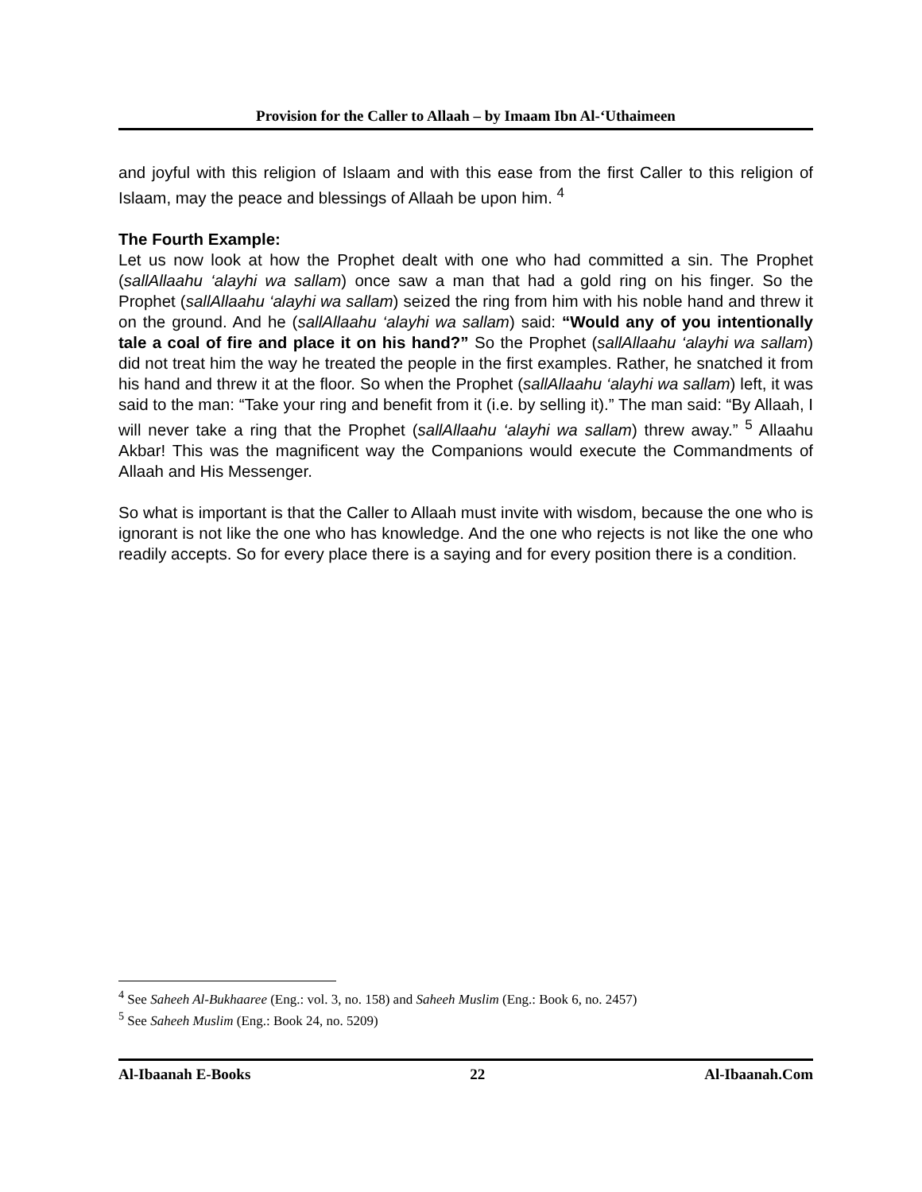Provision for the Caller to Allaah – by Imaam Ibn Al-‘Uthaimeen
and joyful with this religion of Islaam and with this ease from the first Caller to this religion of Islaam, may the peace and blessings of Allaah be upon him. <sup>4</sup>
The Fourth Example:
Let us now look at how the Prophet dealt with one who had committed a sin. The Prophet (sallAllaahu ‘alayhi wa sallam) once saw a man that had a gold ring on his finger. So the Prophet (sallAllaahu ‘alayhi wa sallam) seized the ring from him with his noble hand and threw it on the ground. And he (sallAllaahu ‘alayhi wa sallam) said: “Would any of you intentionally tale a coal of fire and place it on his hand?” So the Prophet (sallAllaahu ‘alayhi wa sallam) did not treat him the way he treated the people in the first examples. Rather, he snatched it from his hand and threw it at the floor. So when the Prophet (sallAllaahu ‘alayhi wa sallam) left, it was said to the man: “Take your ring and benefit from it (i.e. by selling it).” The man said: “By Allaah, I will never take a ring that the Prophet (sallAllaahu ‘alayhi wa sallam) threw away.” <sup>5</sup> Allaahu Akbar! This was the magnificent way the Companions would execute the Commandments of Allaah and His Messenger.
So what is important is that the Caller to Allaah must invite with wisdom, because the one who is ignorant is not like the one who has knowledge. And the one who rejects is not like the one who readily accepts. So for every place there is a saying and for every position there is a condition.
<sup>4</sup> See Saheeh Al-Bukhaaree (Eng.: vol. 3, no. 158) and Saheeh Muslim (Eng.: Book 6, no. 2457)
<sup>5</sup> See Saheeh Muslim (Eng.: Book 24, no. 5209)
Al-Ibaanah E-Books 22 Al-Ibaanah.Com